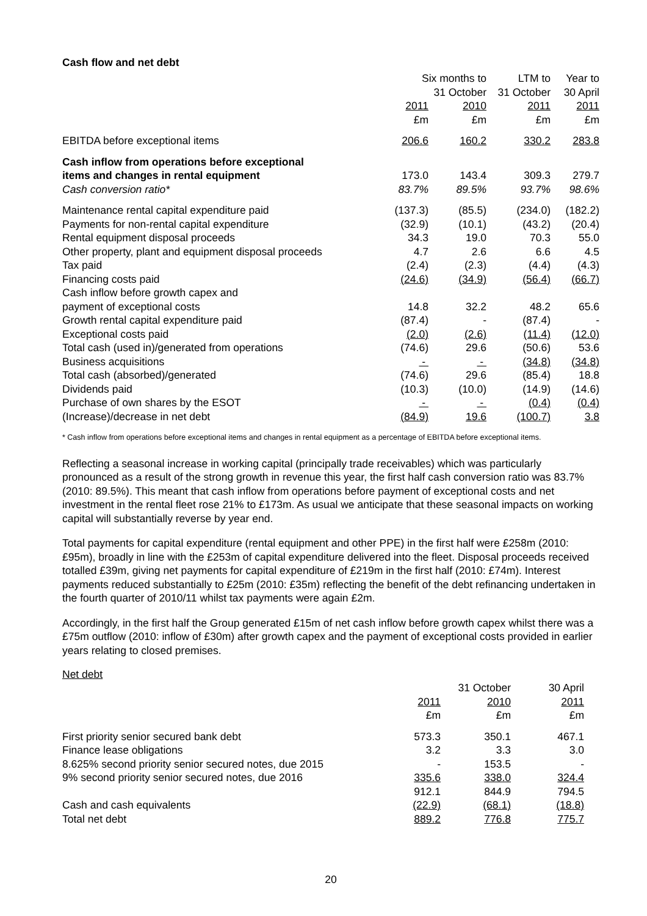Cash flow and net debt
| | Six months to 31 October | | LTM to 31 October | Year to 30 April |
| --- | --- | --- | --- | --- |
| | 2011 £m | 2010 £m | 2011 £m | 2011 £m |
| EBITDA before exceptional items | 206.6 | 160.2 | 330.2 | 283.8 |
| Cash inflow from operations before exceptional items and changes in rental equipment | 173.0 | 143.4 | 309.3 | 279.7 |
| Cash conversion ratio* | 83.7% | 89.5% | 93.7% | 98.6% |
| Maintenance rental capital expenditure paid | (137.3) | (85.5) | (234.0) | (182.2) |
| Payments for non-rental capital expenditure | (32.9) | (10.1) | (43.2) | (20.4) |
| Rental equipment disposal proceeds | 34.3 | 19.0 | 70.3 | 55.0 |
| Other property, plant and equipment disposal proceeds | 4.7 | 2.6 | 6.6 | 4.5 |
| Tax paid | (2.4) | (2.3) | (4.4) | (4.3) |
| Financing costs paid | (24.6) | (34.9) | (56.4) | (66.7) |
| Cash inflow before growth capex and payment of exceptional costs | 14.8 | 32.2 | 48.2 | 65.6 |
| Growth rental capital expenditure paid | (87.4) | - | (87.4) | - |
| Exceptional costs paid | (2.0) | (2.6) | (11.4) | (12.0) |
| Total cash (used in)/generated from operations | (74.6) | 29.6 | (50.6) | 53.6 |
| Business acquisitions | - | - | (34.8) | (34.8) |
| Total cash (absorbed)/generated | (74.6) | 29.6 | (85.4) | 18.8 |
| Dividends paid | (10.3) | (10.0) | (14.9) | (14.6) |
| Purchase of own shares by the ESOT | - | - | (0.4) | (0.4) |
| (Increase)/decrease in net debt | (84.9) | 19.6 | (100.7) | 3.8 |
* Cash inflow from operations before exceptional items and changes in rental equipment as a percentage of EBITDA before exceptional items.
Reflecting a seasonal increase in working capital (principally trade receivables) which was particularly pronounced as a result of the strong growth in revenue this year, the first half cash conversion ratio was 83.7% (2010: 89.5%). This meant that cash inflow from operations before payment of exceptional costs and net investment in the rental fleet rose 21% to £173m. As usual we anticipate that these seasonal impacts on working capital will substantially reverse by year end.
Total payments for capital expenditure (rental equipment and other PPE) in the first half were £258m (2010: £95m), broadly in line with the £253m of capital expenditure delivered into the fleet. Disposal proceeds received totalled £39m, giving net payments for capital expenditure of £219m in the first half (2010: £74m). Interest payments reduced substantially to £25m (2010: £35m) reflecting the benefit of the debt refinancing undertaken in the fourth quarter of 2010/11 whilst tax payments were again £2m.
Accordingly, in the first half the Group generated £15m of net cash inflow before growth capex whilst there was a £75m outflow (2010: inflow of £30m) after growth capex and the payment of exceptional costs provided in earlier years relating to closed premises.
Net debt
| | 31 October | | 30 April |
| --- | --- | --- | --- |
| | 2011 £m | 2010 £m | 2011 £m |
| First priority senior secured bank debt | 573.3 | 350.1 | 467.1 |
| Finance lease obligations | 3.2 | 3.3 | 3.0 |
| 8.625% second priority senior secured notes, due 2015 | - | 153.5 | - |
| 9% second priority senior secured notes, due 2016 | 335.6 | 338.0 | 324.4 |
| | 912.1 | 844.9 | 794.5 |
| Cash and cash equivalents | (22.9) | (68.1) | (18.8) |
| Total net debt | 889.2 | 776.8 | 775.7 |
20